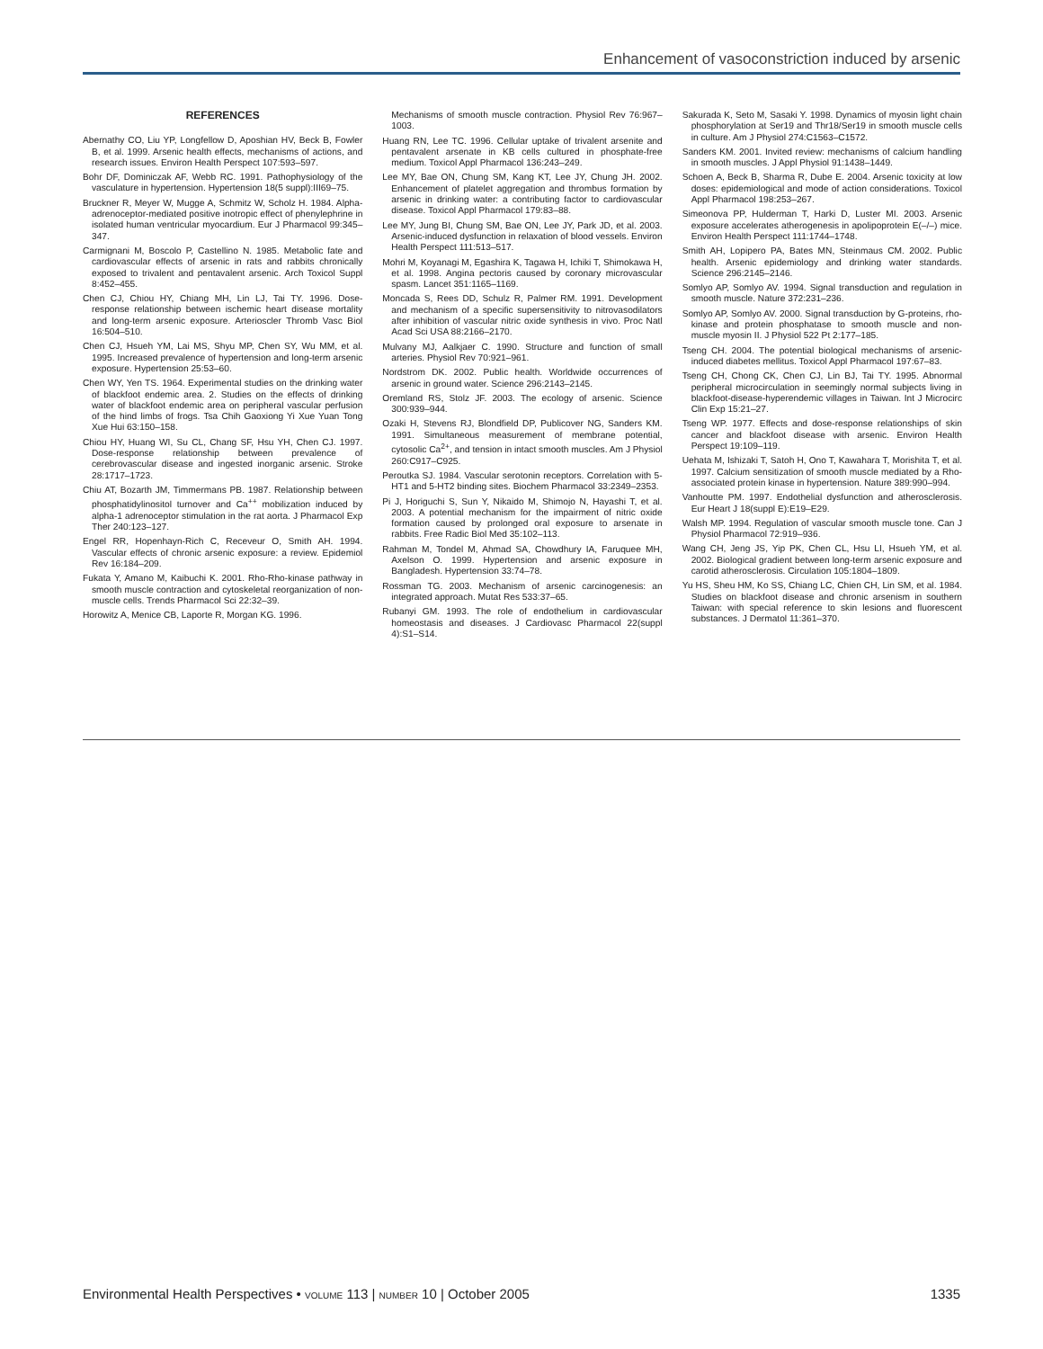Enhancement of vasoconstriction induced by arsenic
REFERENCES
Abernathy CO, Liu YP, Longfellow D, Aposhian HV, Beck B, Fowler B, et al. 1999. Arsenic health effects, mechanisms of actions, and research issues. Environ Health Perspect 107:593–597.
Bohr DF, Dominiczak AF, Webb RC. 1991. Pathophysiology of the vasculature in hypertension. Hypertension 18(5 suppl):III69–75.
Bruckner R, Meyer W, Mugge A, Schmitz W, Scholz H. 1984. Alpha-adrenoceptor-mediated positive inotropic effect of phenylephrine in isolated human ventricular myocardium. Eur J Pharmacol 99:345–347.
Carmignani M, Boscolo P, Castellino N. 1985. Metabolic fate and cardiovascular effects of arsenic in rats and rabbits chronically exposed to trivalent and pentavalent arsenic. Arch Toxicol Suppl 8:452–455.
Chen CJ, Chiou HY, Chiang MH, Lin LJ, Tai TY. 1996. Dose-response relationship between ischemic heart disease mortality and long-term arsenic exposure. Arterioscler Thromb Vasc Biol 16:504–510.
Chen CJ, Hsueh YM, Lai MS, Shyu MP, Chen SY, Wu MM, et al. 1995. Increased prevalence of hypertension and long-term arsenic exposure. Hypertension 25:53–60.
Chen WY, Yen TS. 1964. Experimental studies on the drinking water of blackfoot endemic area. 2. Studies on the effects of drinking water of blackfoot endemic area on peripheral vascular perfusion of the hind limbs of frogs. Tsa Chih Gaoxiong Yi Xue Yuan Tong Xue Hui 63:150–158.
Chiou HY, Huang WI, Su CL, Chang SF, Hsu YH, Chen CJ. 1997. Dose-response relationship between prevalence of cerebrovascular disease and ingested inorganic arsenic. Stroke 28:1717–1723.
Chiu AT, Bozarth JM, Timmermans PB. 1987. Relationship between phosphatidylinositol turnover and Ca<sup>++</sup> mobilization induced by alpha-1 adrenoceptor stimulation in the rat aorta. J Pharmacol Exp Ther 240:123–127.
Engel RR, Hopenhayn-Rich C, Receveur O, Smith AH. 1994. Vascular effects of chronic arsenic exposure: a review. Epidemiol Rev 16:184–209.
Fukata Y, Amano M, Kaibuchi K. 2001. Rho-Rho-kinase pathway in smooth muscle contraction and cytoskeletal reorganization of non-muscle cells. Trends Pharmacol Sci 22:32–39.
Horowitz A, Menice CB, Laporte R, Morgan KG. 1996.
Mechanisms of smooth muscle contraction. Physiol Rev 76:967–1003.
Huang RN, Lee TC. 1996. Cellular uptake of trivalent arsenite and pentavalent arsenate in KB cells cultured in phosphate-free medium. Toxicol Appl Pharmacol 136:243–249.
Lee MY, Bae ON, Chung SM, Kang KT, Lee JY, Chung JH. 2002. Enhancement of platelet aggregation and thrombus formation by arsenic in drinking water: a contributing factor to cardiovascular disease. Toxicol Appl Pharmacol 179:83–88.
Lee MY, Jung BI, Chung SM, Bae ON, Lee JY, Park JD, et al. 2003. Arsenic-induced dysfunction in relaxation of blood vessels. Environ Health Perspect 111:513–517.
Mohri M, Koyanagi M, Egashira K, Tagawa H, Ichiki T, Shimokawa H, et al. 1998. Angina pectoris caused by coronary microvascular spasm. Lancet 351:1165–1169.
Moncada S, Rees DD, Schulz R, Palmer RM. 1991. Development and mechanism of a specific supersensitivity to nitrovasodilators after inhibition of vascular nitric oxide synthesis in vivo. Proc Natl Acad Sci USA 88:2166–2170.
Mulvany MJ, Aalkjaer C. 1990. Structure and function of small arteries. Physiol Rev 70:921–961.
Nordstrom DK. 2002. Public health. Worldwide occurrences of arsenic in ground water. Science 296:2143–2145.
Oremland RS, Stolz JF. 2003. The ecology of arsenic. Science 300:939–944.
Ozaki H, Stevens RJ, Blondfield DP, Publicover NG, Sanders KM. 1991. Simultaneous measurement of membrane potential, cytosolic Ca<sup>2+</sup>, and tension in intact smooth muscles. Am J Physiol 260:C917–C925.
Peroutka SJ. 1984. Vascular serotonin receptors. Correlation with 5-HT1 and 5-HT2 binding sites. Biochem Pharmacol 33:2349–2353.
Pi J, Horiguchi S, Sun Y, Nikaido M, Shimojo N, Hayashi T, et al. 2003. A potential mechanism for the impairment of nitric oxide formation caused by prolonged oral exposure to arsenate in rabbits. Free Radic Biol Med 35:102–113.
Rahman M, Tondel M, Ahmad SA, Chowdhury IA, Faruquee MH, Axelson O. 1999. Hypertension and arsenic exposure in Bangladesh. Hypertension 33:74–78.
Rossman TG. 2003. Mechanism of arsenic carcinogenesis: an integrated approach. Mutat Res 533:37–65.
Rubanyi GM. 1993. The role of endothelium in cardiovascular homeostasis and diseases. J Cardiovasc Pharmacol 22(suppl 4):S1–S14.
Sakurada K, Seto M, Sasaki Y. 1998. Dynamics of myosin light chain phosphorylation at Ser19 and Thr18/Ser19 in smooth muscle cells in culture. Am J Physiol 274:C1563–C1572.
Sanders KM. 2001. Invited review: mechanisms of calcium handling in smooth muscles. J Appl Physiol 91:1438–1449.
Schoen A, Beck B, Sharma R, Dube E. 2004. Arsenic toxicity at low doses: epidemiological and mode of action considerations. Toxicol Appl Pharmacol 198:253–267.
Simeonova PP, Hulderman T, Harki D, Luster MI. 2003. Arsenic exposure accelerates atherogenesis in apolipoprotein E(–/–) mice. Environ Health Perspect 111:1744–1748.
Smith AH, Lopipero PA, Bates MN, Steinmaus CM. 2002. Public health. Arsenic epidemiology and drinking water standards. Science 296:2145–2146.
Somlyo AP, Somlyo AV. 1994. Signal transduction and regulation in smooth muscle. Nature 372:231–236.
Somlyo AP, Somlyo AV. 2000. Signal transduction by G-proteins, rho-kinase and protein phosphatase to smooth muscle and non-muscle myosin II. J Physiol 522 Pt 2:177–185.
Tseng CH. 2004. The potential biological mechanisms of arsenic-induced diabetes mellitus. Toxicol Appl Pharmacol 197:67–83.
Tseng CH, Chong CK, Chen CJ, Lin BJ, Tai TY. 1995. Abnormal peripheral microcirculation in seemingly normal subjects living in blackfoot-disease-hyperendemic villages in Taiwan. Int J Microcirc Clin Exp 15:21–27.
Tseng WP. 1977. Effects and dose-response relationships of skin cancer and blackfoot disease with arsenic. Environ Health Perspect 19:109–119.
Uehata M, Ishizaki T, Satoh H, Ono T, Kawahara T, Morishita T, et al. 1997. Calcium sensitization of smooth muscle mediated by a Rho-associated protein kinase in hypertension. Nature 389:990–994.
Vanhoutte PM. 1997. Endothelial dysfunction and atherosclerosis. Eur Heart J 18(suppl E):E19–E29.
Walsh MP. 1994. Regulation of vascular smooth muscle tone. Can J Physiol Pharmacol 72:919–936.
Wang CH, Jeng JS, Yip PK, Chen CL, Hsu LI, Hsueh YM, et al. 2002. Biological gradient between long-term arsenic exposure and carotid atherosclerosis. Circulation 105:1804–1809.
Yu HS, Sheu HM, Ko SS, Chiang LC, Chien CH, Lin SM, et al. 1984. Studies on blackfoot disease and chronic arsenism in southern Taiwan: with special reference to skin lesions and fluorescent substances. J Dermatol 11:361–370.
Environmental Health Perspectives • VOLUME 113 | NUMBER 10 | October 2005 1335